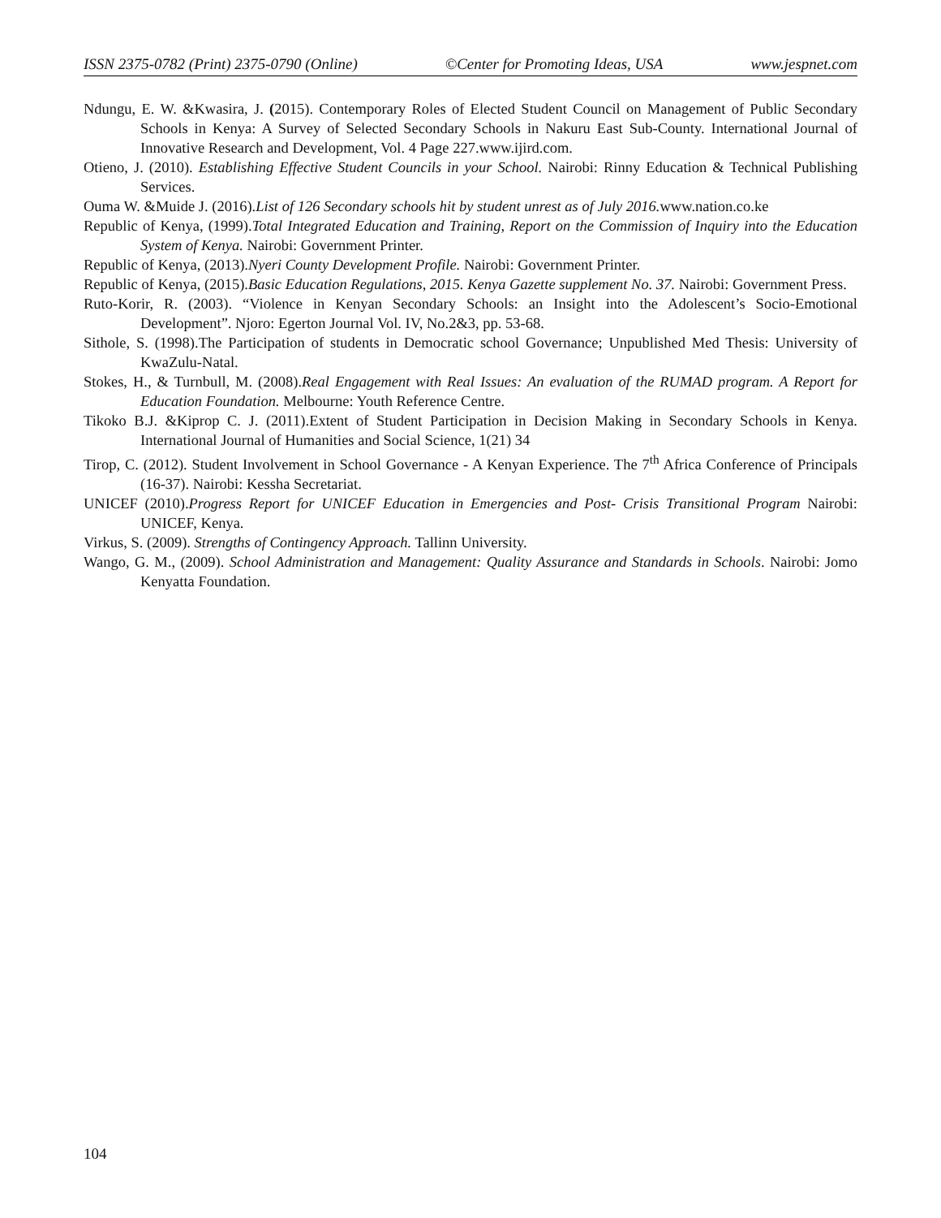ISSN 2375-0782 (Print) 2375-0790 (Online) ©Center for Promoting Ideas, USA www.jespnet.com
Ndungu, E. W. &Kwasira, J. (2015). Contemporary Roles of Elected Student Council on Management of Public Secondary Schools in Kenya: A Survey of Selected Secondary Schools in Nakuru East Sub-County. International Journal of Innovative Research and Development, Vol. 4 Page 227.www.ijird.com.
Otieno, J. (2010). Establishing Effective Student Councils in your School. Nairobi: Rinny Education & Technical Publishing Services.
Ouma W. &Muide J. (2016).List of 126 Secondary schools hit by student unrest as of July 2016. www.nation.co.ke
Republic of Kenya, (1999).Total Integrated Education and Training, Report on the Commission of Inquiry into the Education System of Kenya. Nairobi: Government Printer.
Republic of Kenya, (2013).Nyeri County Development Profile. Nairobi: Government Printer.
Republic of Kenya, (2015).Basic Education Regulations, 2015. Kenya Gazette supplement No. 37. Nairobi: Government Press.
Ruto-Korir, R. (2003). “Violence in Kenyan Secondary Schools: an Insight into the Adolescent’s Socio-Emotional Development”. Njoro: Egerton Journal Vol. IV, No.2&3, pp. 53-68.
Sithole, S. (1998).The Participation of students in Democratic school Governance; Unpublished Med Thesis: University of KwaZulu-Natal.
Stokes, H., & Turnbull, M. (2008).Real Engagement with Real Issues: An evaluation of the RUMAD program. A Report for Education Foundation. Melbourne: Youth Reference Centre.
Tikoko B.J. &Kiprop C. J. (2011).Extent of Student Participation in Decision Making in Secondary Schools in Kenya. International Journal of Humanities and Social Science, 1(21) 34
Tirop, C. (2012). Student Involvement in School Governance - A Kenyan Experience. The 7<sup>th</sup> Africa Conference of Principals (16-37). Nairobi: Kessha Secretariat.
UNICEF (2010).Progress Report for UNICEF Education in Emergencies and Post- Crisis Transitional Program Nairobi: UNICEF, Kenya.
Virkus, S. (2009). Strengths of Contingency Approach. Tallinn University.
Wango, G. M., (2009). School Administration and Management: Quality Assurance and Standards in Schools. Nairobi: Jomo Kenyatta Foundation.
104